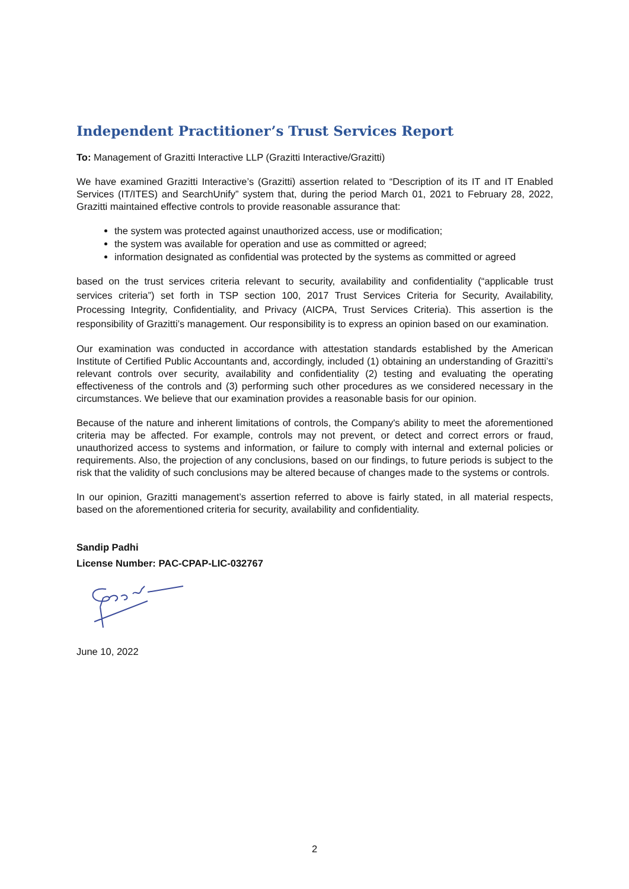Independent Practitioner’s Trust Services Report
To: Management of Grazitti Interactive LLP (Grazitti Interactive/Grazitti)
We have examined Grazitti Interactive’s (Grazitti) assertion related to “Description of its IT and IT Enabled Services (IT/ITES) and SearchUnify” system that, during the period March 01, 2021 to February 28, 2022, Grazitti maintained effective controls to provide reasonable assurance that:
the system was protected against unauthorized access, use or modification;
the system was available for operation and use as committed or agreed;
information designated as confidential was protected by the systems as committed or agreed
based on the trust services criteria relevant to security, availability and confidentiality (“applicable trust services criteria”) set forth in TSP section 100, 2017 Trust Services Criteria for Security, Availability, Processing Integrity, Confidentiality, and Privacy (AICPA, Trust Services Criteria). This assertion is the responsibility of Grazitti’s management. Our responsibility is to express an opinion based on our examination.
Our examination was conducted in accordance with attestation standards established by the American Institute of Certified Public Accountants and, accordingly, included (1) obtaining an understanding of Grazitti’s relevant controls over security, availability and confidentiality (2) testing and evaluating the operating effectiveness of the controls and (3) performing such other procedures as we considered necessary in the circumstances. We believe that our examination provides a reasonable basis for our opinion.
Because of the nature and inherent limitations of controls, the Company's ability to meet the aforementioned criteria may be affected. For example, controls may not prevent, or detect and correct errors or fraud, unauthorized access to systems and information, or failure to comply with internal and external policies or requirements. Also, the projection of any conclusions, based on our findings, to future periods is subject to the risk that the validity of such conclusions may be altered because of changes made to the systems or controls.
In our opinion, Grazitti management’s assertion referred to above is fairly stated, in all material respects, based on the aforementioned criteria for security, availability and confidentiality.
Sandip Padhi
License Number: PAC-CPAP-LIC-032767
June 10, 2022
2